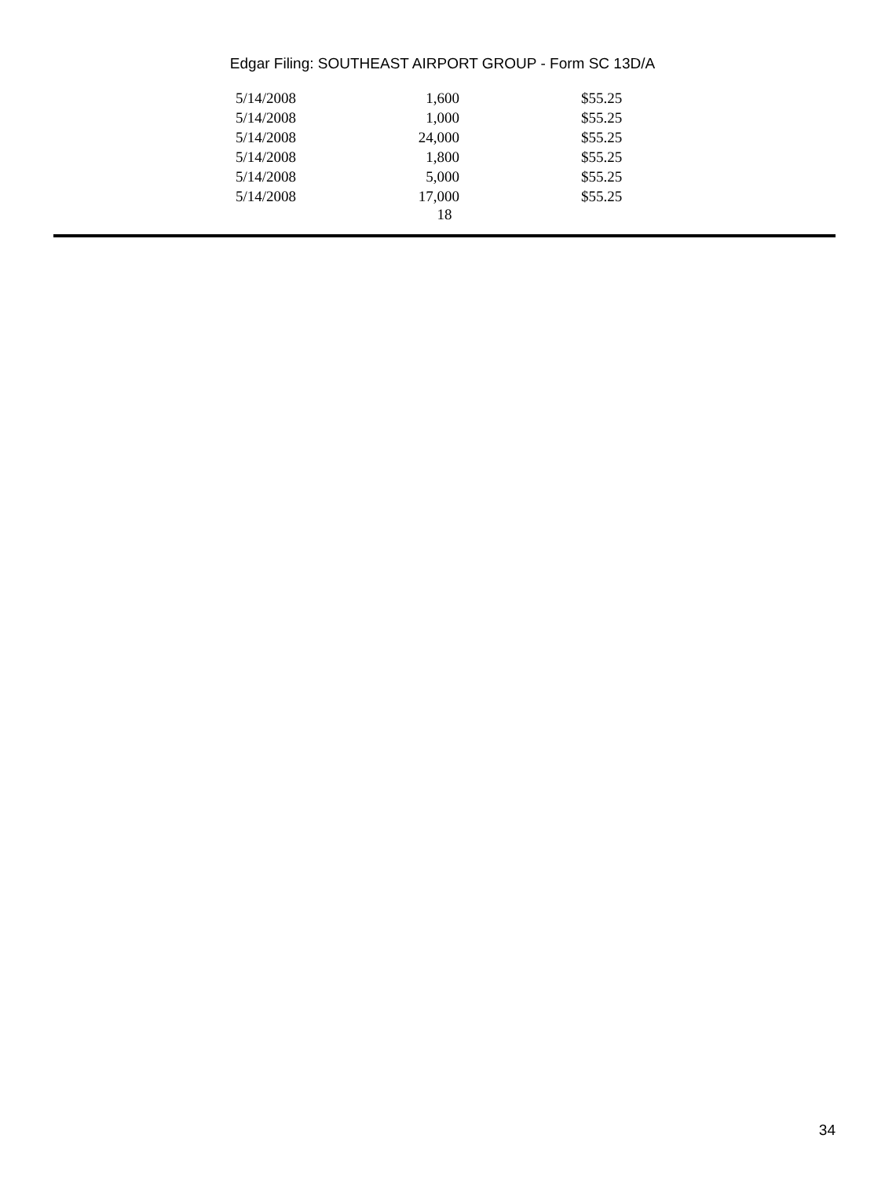Edgar Filing: SOUTHEAST AIRPORT GROUP - Form SC 13D/A
| 5/14/2008 | 1,600 | $55.25 |
| 5/14/2008 | 1,000 | $55.25 |
| 5/14/2008 | 24,000 | $55.25 |
| 5/14/2008 | 1,800 | $55.25 |
| 5/14/2008 | 5,000 | $55.25 |
| 5/14/2008 | 17,000 | $55.25 |
18
34